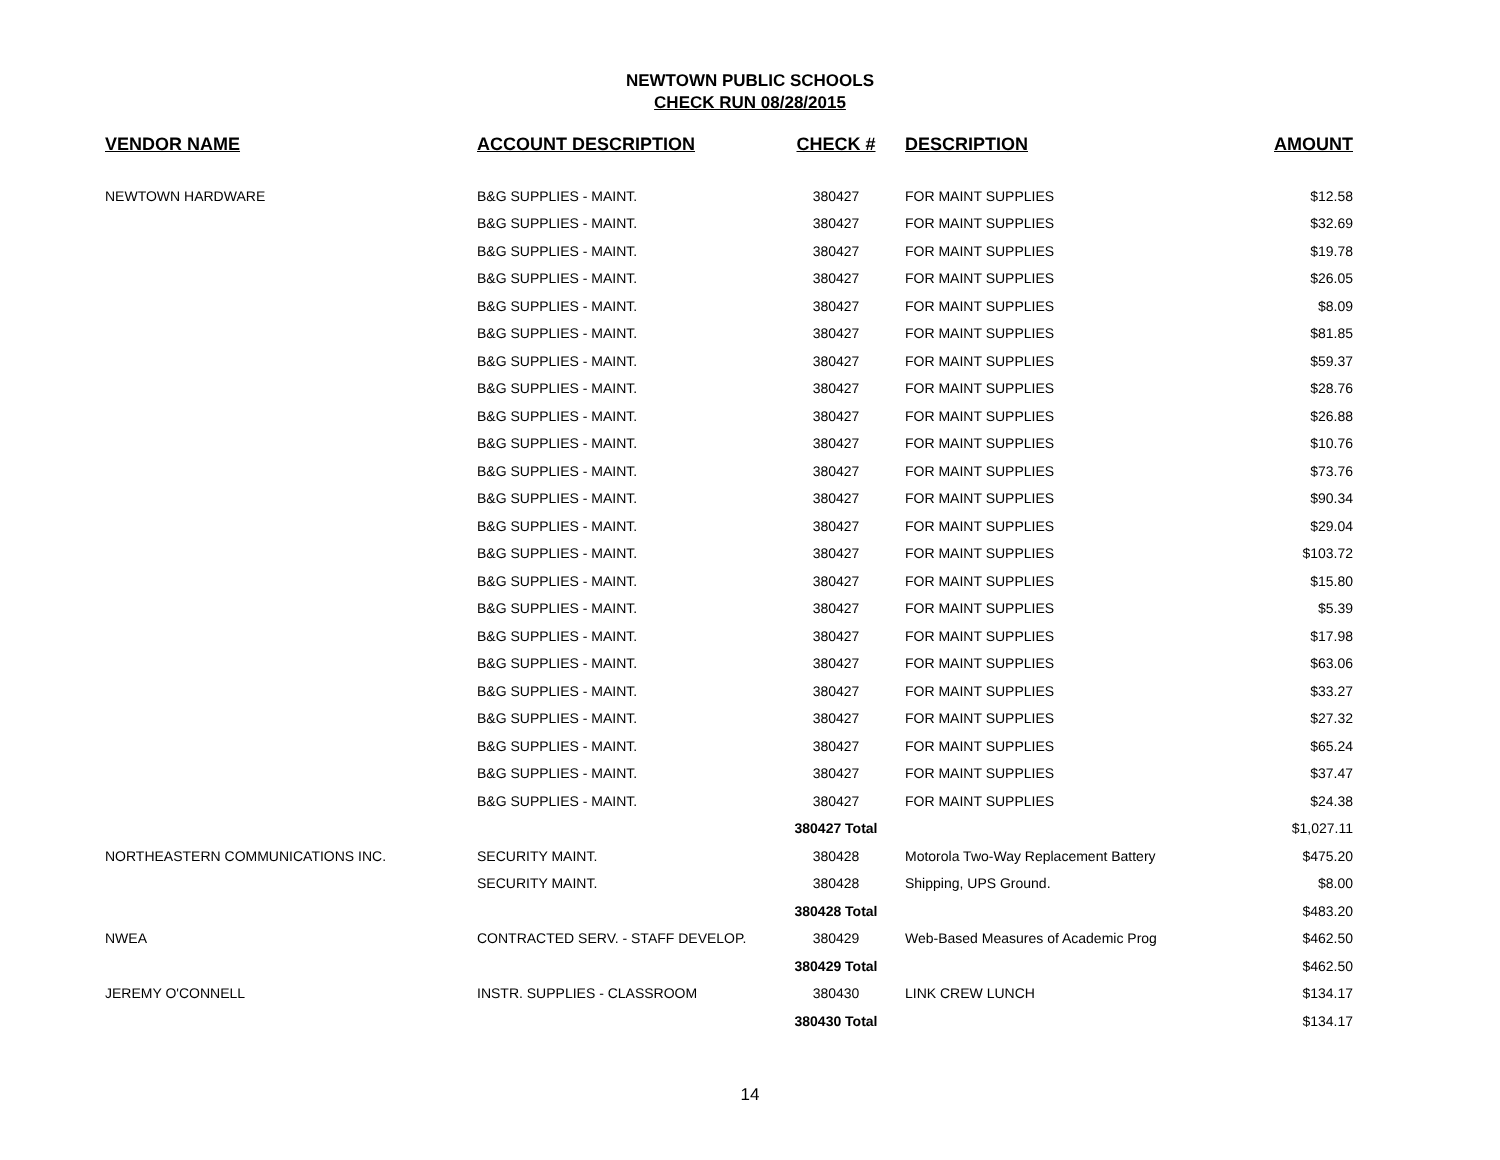NEWTOWN PUBLIC SCHOOLS
CHECK RUN 08/28/2015
| VENDOR NAME | ACCOUNT DESCRIPTION | CHECK # | DESCRIPTION | AMOUNT |
| --- | --- | --- | --- | --- |
| NEWTOWN HARDWARE | B&G SUPPLIES - MAINT. | 380427 | FOR MAINT SUPPLIES | $12.58 |
| | B&G SUPPLIES - MAINT. | 380427 | FOR MAINT SUPPLIES | $32.69 |
| | B&G SUPPLIES - MAINT. | 380427 | FOR MAINT SUPPLIES | $19.78 |
| | B&G SUPPLIES - MAINT. | 380427 | FOR MAINT SUPPLIES | $26.05 |
| | B&G SUPPLIES - MAINT. | 380427 | FOR MAINT SUPPLIES | $8.09 |
| | B&G SUPPLIES - MAINT. | 380427 | FOR MAINT SUPPLIES | $81.85 |
| | B&G SUPPLIES - MAINT. | 380427 | FOR MAINT SUPPLIES | $59.37 |
| | B&G SUPPLIES - MAINT. | 380427 | FOR MAINT SUPPLIES | $28.76 |
| | B&G SUPPLIES - MAINT. | 380427 | FOR MAINT SUPPLIES | $26.88 |
| | B&G SUPPLIES - MAINT. | 380427 | FOR MAINT SUPPLIES | $10.76 |
| | B&G SUPPLIES - MAINT. | 380427 | FOR MAINT SUPPLIES | $73.76 |
| | B&G SUPPLIES - MAINT. | 380427 | FOR MAINT SUPPLIES | $90.34 |
| | B&G SUPPLIES - MAINT. | 380427 | FOR MAINT SUPPLIES | $29.04 |
| | B&G SUPPLIES - MAINT. | 380427 | FOR MAINT SUPPLIES | $103.72 |
| | B&G SUPPLIES - MAINT. | 380427 | FOR MAINT SUPPLIES | $15.80 |
| | B&G SUPPLIES - MAINT. | 380427 | FOR MAINT SUPPLIES | $5.39 |
| | B&G SUPPLIES - MAINT. | 380427 | FOR MAINT SUPPLIES | $17.98 |
| | B&G SUPPLIES - MAINT. | 380427 | FOR MAINT SUPPLIES | $63.06 |
| | B&G SUPPLIES - MAINT. | 380427 | FOR MAINT SUPPLIES | $33.27 |
| | B&G SUPPLIES - MAINT. | 380427 | FOR MAINT SUPPLIES | $27.32 |
| | B&G SUPPLIES - MAINT. | 380427 | FOR MAINT SUPPLIES | $65.24 |
| | B&G SUPPLIES - MAINT. | 380427 | FOR MAINT SUPPLIES | $37.47 |
| | B&G SUPPLIES - MAINT. | 380427 | FOR MAINT SUPPLIES | $24.38 |
| | | 380427 Total | | $1,027.11 |
| NORTHEASTERN COMMUNICATIONS INC. | SECURITY MAINT. | 380428 | Motorola Two-Way Replacement Battery | $475.20 |
| | SECURITY MAINT. | 380428 | Shipping, UPS Ground. | $8.00 |
| | | 380428 Total | | $483.20 |
| NWEA | CONTRACTED SERV. - STAFF DEVELOP. | 380429 | Web-Based Measures of Academic Prog | $462.50 |
| | | 380429 Total | | $462.50 |
| JEREMY O'CONNELL | INSTR. SUPPLIES - CLASSROOM | 380430 | LINK CREW LUNCH | $134.17 |
| | | 380430 Total | | $134.17 |
14